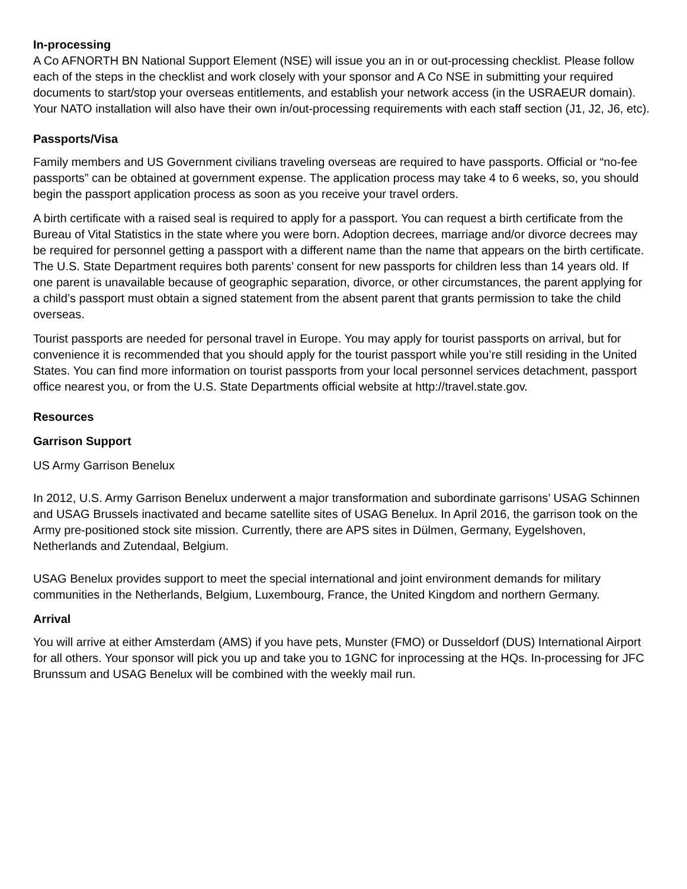In-processing
A Co AFNORTH BN National Support Element (NSE) will issue you an in or out-processing checklist. Please follow each of the steps in the checklist and work closely with your sponsor and A Co NSE in submitting your required documents to start/stop your overseas entitlements, and establish your network access (in the USRAEUR domain). Your NATO installation will also have their own in/out-processing requirements with each staff section (J1, J2, J6, etc).
Passports/Visa
Family members and US Government civilians traveling overseas are required to have passports. Official or “no-fee passports” can be obtained at government expense. The application process may take 4 to 6 weeks, so, you should begin the passport application process as soon as you receive your travel orders.
A birth certificate with a raised seal is required to apply for a passport. You can request a birth certificate from the Bureau of Vital Statistics in the state where you were born. Adoption decrees, marriage and/or divorce decrees may be required for personnel getting a passport with a different name than the name that appears on the birth certificate. The U.S. State Department requires both parents’ consent for new passports for children less than 14 years old. If one parent is unavailable because of geographic separation, divorce, or other circumstances, the parent applying for a child’s passport must obtain a signed statement from the absent parent that grants permission to take the child overseas.
Tourist passports are needed for personal travel in Europe. You may apply for tourist passports on arrival, but for convenience it is recommended that you should apply for the tourist passport while you’re still residing in the United States. You can find more information on tourist passports from your local personnel services detachment, passport office nearest you, or from the U.S. State Departments official website at http://travel.state.gov.
Resources
Garrison Support
US Army Garrison Benelux
In 2012, U.S. Army Garrison Benelux underwent a major transformation and subordinate garrisons’ USAG Schinnen and USAG Brussels inactivated and became satellite sites of USAG Benelux. In April 2016, the garrison took on the Army pre-positioned stock site mission. Currently, there are APS sites in Dülmen, Germany, Eygelshoven, Netherlands and Zutendaal, Belgium.
USAG Benelux provides support to meet the special international and joint environment demands for military communities in the Netherlands, Belgium, Luxembourg, France, the United Kingdom and northern Germany.
Arrival
You will arrive at either Amsterdam (AMS) if you have pets, Munster (FMO) or Dusseldorf (DUS) International Airport for all others. Your sponsor will pick you up and take you to 1GNC for inprocessing at the HQs. In-processing for JFC Brunssum and USAG Benelux will be combined with the weekly mail run.